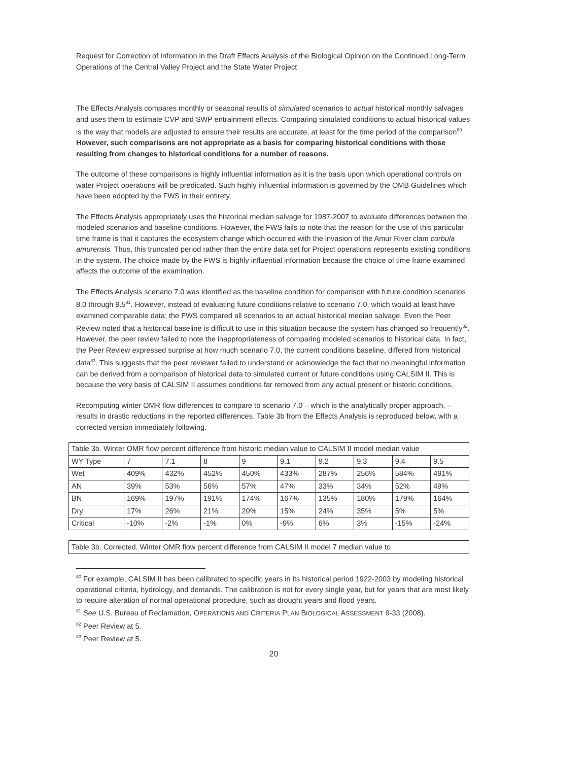Request for Correction of Information in the Draft Effects Analysis of the Biological Opinion on the Continued Long-Term Operations of the Central Valley Project and the State Water Project
The Effects Analysis compares monthly or seasonal results of simulated scenarios to actual historical monthly salvages and uses them to estimate CVP and SWP entrainment effects. Comparing simulated conditions to actual historical values is the way that models are adjusted to ensure their results are accurate, at least for the time period of the comparison<sup>80</sup>. However, such comparisons are not appropriate as a basis for comparing historical conditions with those resulting from changes to historical conditions for a number of reasons.
The outcome of these comparisons is highly influential information as it is the basis upon which operational controls on water Project operations will be predicated. Such highly influential information is governed by the OMB Guidelines which have been adopted by the FWS in their entirety.
The Effects Analysis appropriately uses the historical median salvage for 1987-2007 to evaluate differences between the modeled scenarios and baseline conditions. However, the FWS fails to note that the reason for the use of this particular time frame is that it captures the ecosystem change which occurred with the invasion of the Amur River clam corbula amurensis. Thus, this truncated period rather than the entire data set for Project operations represents existing conditions in the system. The choice made by the FWS is highly influential information because the choice of time frame examined affects the outcome of the examination.
The Effects Analysis scenario 7.0 was identified as the baseline condition for comparison with future condition scenarios 8.0 through 9.5<sup>81</sup>. However, instead of evaluating future conditions relative to scenario 7.0, which would at least have examined comparable data; the FWS compared all scenarios to an actual historical median salvage. Even the Peer Review noted that a historical baseline is difficult to use in this situation because the system has changed so frequently<sup>82</sup>. However, the peer review failed to note the inappropriateness of comparing modeled scenarios to historical data. In fact, the Peer Review expressed surprise at how much scenario 7.0, the current conditions baseline, differed from historical data<sup>83</sup>. This suggests that the peer reviewer failed to understand or acknowledge the fact that no meaningful information can be derived from a comparison of historical data to simulated current or future conditions using CALSIM II. This is because the very basis of CALSIM II assumes conditions far removed from any actual present or historic conditions.
Recomputing winter OMR flow differences to compare to scenario 7.0 – which is the analytically proper approach, – results in drastic reductions in the reported differences. Table 3b from the Effects Analysis is reproduced below, with a corrected version immediately following.
| Table 3b. Winter OMR flow percent difference from historic median value to CALSIM II model median value | | | | | | | | | |
| WY Type | 7 | 7.1 | 8 | 9 | 9.1 | 9.2 | 9.3 | 9.4 | 9.5 |
| Wet | 409% | 432% | 452% | 450% | 433% | 287% | 256% | 584% | 491% |
| AN | 39% | 53% | 56% | 57% | 47% | 33% | 34% | 52% | 49% |
| BN | 169% | 197% | 191% | 174% | 167% | 135% | 180% | 179% | 164% |
| Dry | 17% | 26% | 21% | 20% | 15% | 24% | 35% | 5% | 5% |
| Critical | -10% | -2% | -1% | 0% | -9% | 6% | 3% | -15% | -24% |
Table 3b. Corrected. Winter OMR flow percent difference from CALSIM II model 7 median value to
<sup>80</sup> For example, CALSIM II has been calibrated to specific years in its historical period 1922-2003 by modeling historical operational criteria, hydrology, and demands. The calibration is not for every single year, but for years that are most likely to require alteration of normal operational procedure, such as drought years and flood years.
<sup>81</sup> See U.S. Bureau of Reclamation, OPERATIONS AND CRITERIA PLAN BIOLOGICAL ASSESSMENT 9-33 (2008).
<sup>82</sup> Peer Review at 5.
<sup>83</sup> Peer Review at 5.
20